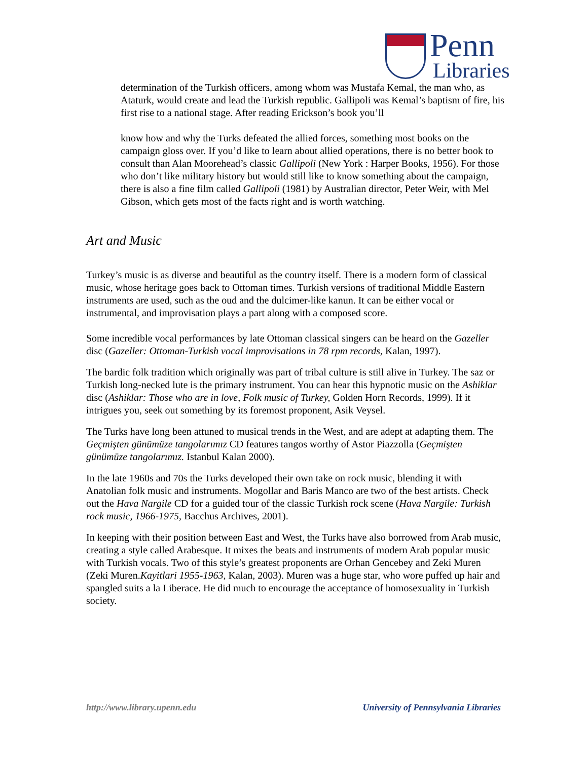Penn
Libraries
determination of the Turkish officers, among whom was Mustafa Kemal, the man who, as Ataturk, would create and lead the Turkish republic. Gallipoli was Kemal’s baptism of fire, his first rise to a national stage. After reading Erickson’s book you’ll
know how and why the Turks defeated the allied forces, something most books on the campaign gloss over. If you’d like to learn about allied operations, there is no better book to consult than Alan Moorehead’s classic Gallipoli (New York : Harper Books, 1956). For those who don’t like military history but would still like to know something about the campaign, there is also a fine film called Gallipoli (1981) by Australian director, Peter Weir, with Mel Gibson, which gets most of the facts right and is worth watching.
Art and Music
Turkey’s music is as diverse and beautiful as the country itself. There is a modern form of classical music, whose heritage goes back to Ottoman times. Turkish versions of traditional Middle Eastern instruments are used, such as the oud and the dulcimer-like kanun. It can be either vocal or instrumental, and improvisation plays a part along with a composed score.
Some incredible vocal performances by late Ottoman classical singers can be heard on the Gazeller disc (Gazeller: Ottoman-Turkish vocal improvisations in 78 rpm records, Kalan, 1997).
The bardic folk tradition which originally was part of tribal culture is still alive in Turkey. The saz or Turkish long-necked lute is the primary instrument. You can hear this hypnotic music on the Ashiklar disc (Ashiklar: Those who are in love, Folk music of Turkey, Golden Horn Records, 1999). If it intrigues you, seek out something by its foremost proponent, Asik Veysel.
The Turks have long been attuned to musical trends in the West, and are adept at adapting them. The Geçmişten günümüze tangolarımız CD features tangos worthy of Astor Piazzolla (Geçmişten günümüze tangolarımız. Istanbul Kalan 2000).
In the late 1960s and 70s the Turks developed their own take on rock music, blending it with Anatolian folk music and instruments. Mogollar and Baris Manco are two of the best artists. Check out the Hava Nargile CD for a guided tour of the classic Turkish rock scene (Hava Nargile: Turkish rock music, 1966-1975, Bacchus Archives, 2001).
In keeping with their position between East and West, the Turks have also borrowed from Arab music, creating a style called Arabesque. It mixes the beats and instruments of modern Arab popular music with Turkish vocals. Two of this style’s greatest proponents are Orhan Gencebey and Zeki Muren (Zeki Muren.Kayitlari 1955-1963, Kalan, 2003). Muren was a huge star, who wore puffed up hair and spangled suits a la Liberace. He did much to encourage the acceptance of homosexuality in Turkish society.
http://www.library.upenn.edu University of Pennsylvania Libraries